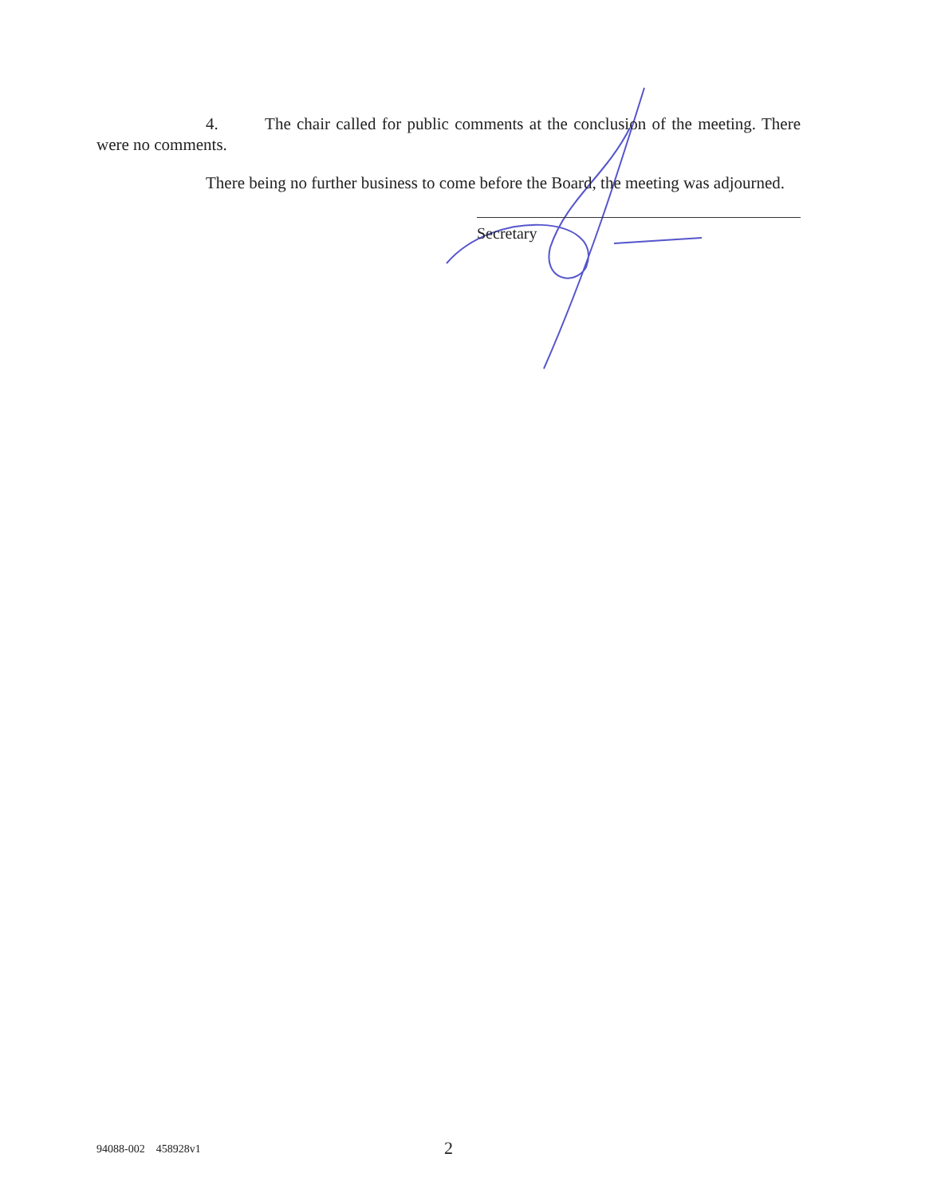4. The chair called for public comments at the conclusion of the meeting. There were no comments.
There being no further business to come before the Board, the meeting was adjourned.
Secretary
94088-002 458928v1 2